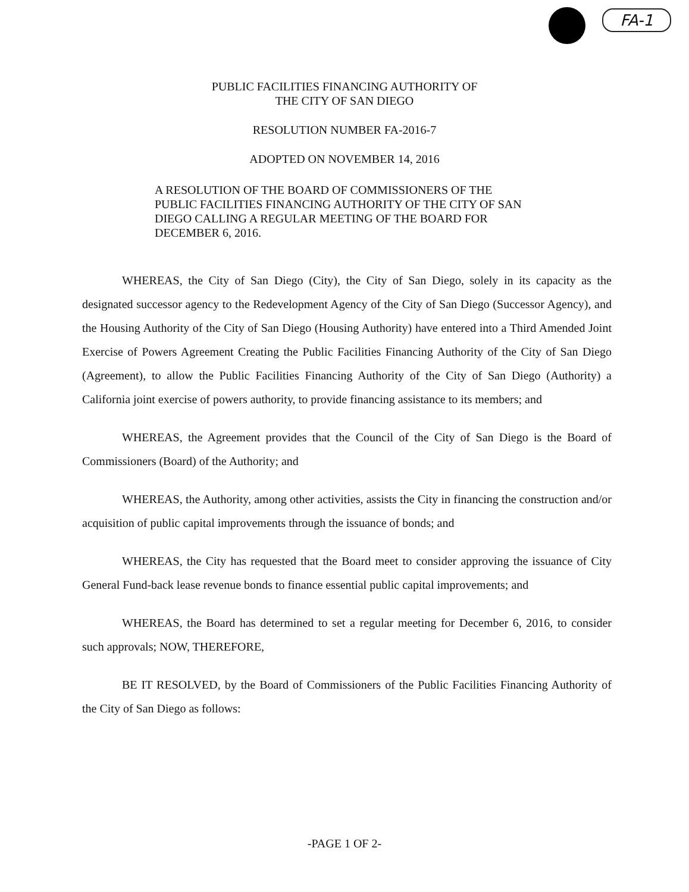FA-1
PUBLIC FACILITIES FINANCING AUTHORITY OF
THE CITY OF SAN DIEGO
RESOLUTION NUMBER FA-2016-7
ADOPTED ON NOVEMBER 14, 2016
A RESOLUTION OF THE BOARD OF COMMISSIONERS OF THE PUBLIC FACILITIES FINANCING AUTHORITY OF THE CITY OF SAN DIEGO CALLING A REGULAR MEETING OF THE BOARD FOR DECEMBER 6, 2016.
WHEREAS, the City of San Diego (City), the City of San Diego, solely in its capacity as the designated successor agency to the Redevelopment Agency of the City of San Diego (Successor Agency), and the Housing Authority of the City of San Diego (Housing Authority) have entered into a Third Amended Joint Exercise of Powers Agreement Creating the Public Facilities Financing Authority of the City of San Diego (Agreement), to allow the Public Facilities Financing Authority of the City of San Diego (Authority) a California joint exercise of powers authority, to provide financing assistance to its members; and
WHEREAS, the Agreement provides that the Council of the City of San Diego is the Board of Commissioners (Board) of the Authority; and
WHEREAS, the Authority, among other activities, assists the City in financing the construction and/or acquisition of public capital improvements through the issuance of bonds; and
WHEREAS, the City has requested that the Board meet to consider approving the issuance of City General Fund-back lease revenue bonds to finance essential public capital improvements; and
WHEREAS, the Board has determined to set a regular meeting for December 6, 2016, to consider such approvals; NOW, THEREFORE,
BE IT RESOLVED, by the Board of Commissioners of the Public Facilities Financing Authority of the City of San Diego as follows:
-PAGE 1 OF 2-